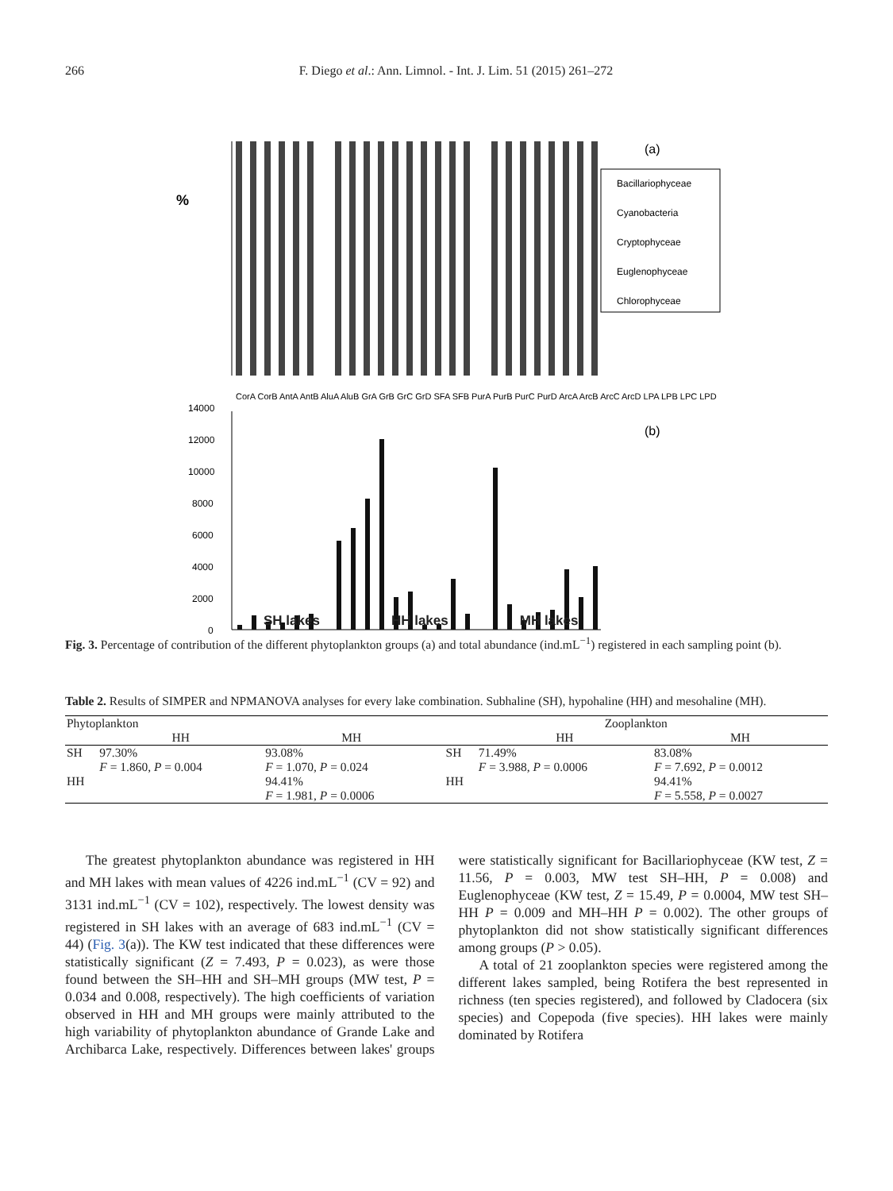266 F. Diego et al.: Ann. Limnol. - Int. J. Lim. 51 (2015) 261–272
%
(a)
Bacillariophyceae
Cyanobacteria
Cryptophyceae
Euglenophyceae
Chlorophyceae
CorA CorB AntA AntB AluA AluB GrA GrB GrC GrD SFA SFB PurA PurB PurC PurD ArcA ArcB ArcC ArcD LPA LPB LPC LPD
(b)
14000
12000
10000
8000
6000
4000
2000
0
SH lakes HH lakes MH lakes
Fig. 3. Percentage of contribution of the different phytoplankton groups (a) and total abundance (ind.mL<sup>−1</sup>) registered in each sampling point (b).
Table 2. Results of SIMPER and NPMANOVA analyses for every lake combination. Subhaline (SH), hypohaline (HH) and mesohaline (MH).
| Phytoplankton | | | | Zooplankton | | |
| --- | --- | --- | --- | --- | --- | --- |
| | HH | MH | | | HH | MH |
| SH | 97.30% F = 1.860, P = 0.004 | 93.08% F = 1.070, P = 0.024 | | SH | 71.49% F = 3.988, P = 0.0006 | 83.08% F = 7.692, P = 0.0012 |
| HH | | 94.41% F = 1.981, P = 0.0006 | | HH | | 94.41% F = 5.558, P = 0.0027 |
The greatest phytoplankton abundance was registered in HH and MH lakes with mean values of 4226 ind.mL<sup>−1</sup> (CV = 92) and 3131 ind.mL<sup>−1</sup> (CV = 102), respectively. The lowest density was registered in SH lakes with an average of 683 ind.mL<sup>−1</sup> (CV = 44) (Fig. 3(a)). The KW test indicated that these differences were statistically significant (Z = 7.493, P = 0.023), as were those found between the SH–HH and SH–MH groups (MW test, P = 0.034 and 0.008, respectively). The high coefficients of variation observed in HH and MH groups were mainly attributed to the high variability of phytoplankton abundance of Grande Lake and Archibarca Lake, respectively. Differences between lakes' groups were statistically significant for Bacillariophyceae (KW test, Z = 11.56, P = 0.003, MW test SH–HH, P = 0.008) and Euglenophyceae (KW test, Z = 15.49, P = 0.0004, MW test SH–HH P = 0.009 and MH–HH P = 0.002). The other groups of phytoplankton did not show statistically significant differences among groups (P > 0.05).
A total of 21 zooplankton species were registered among the different lakes sampled, being Rotifera the best represented in richness (ten species registered), and followed by Cladocera (six species) and Copepoda (five species). HH lakes were mainly dominated by Rotifera